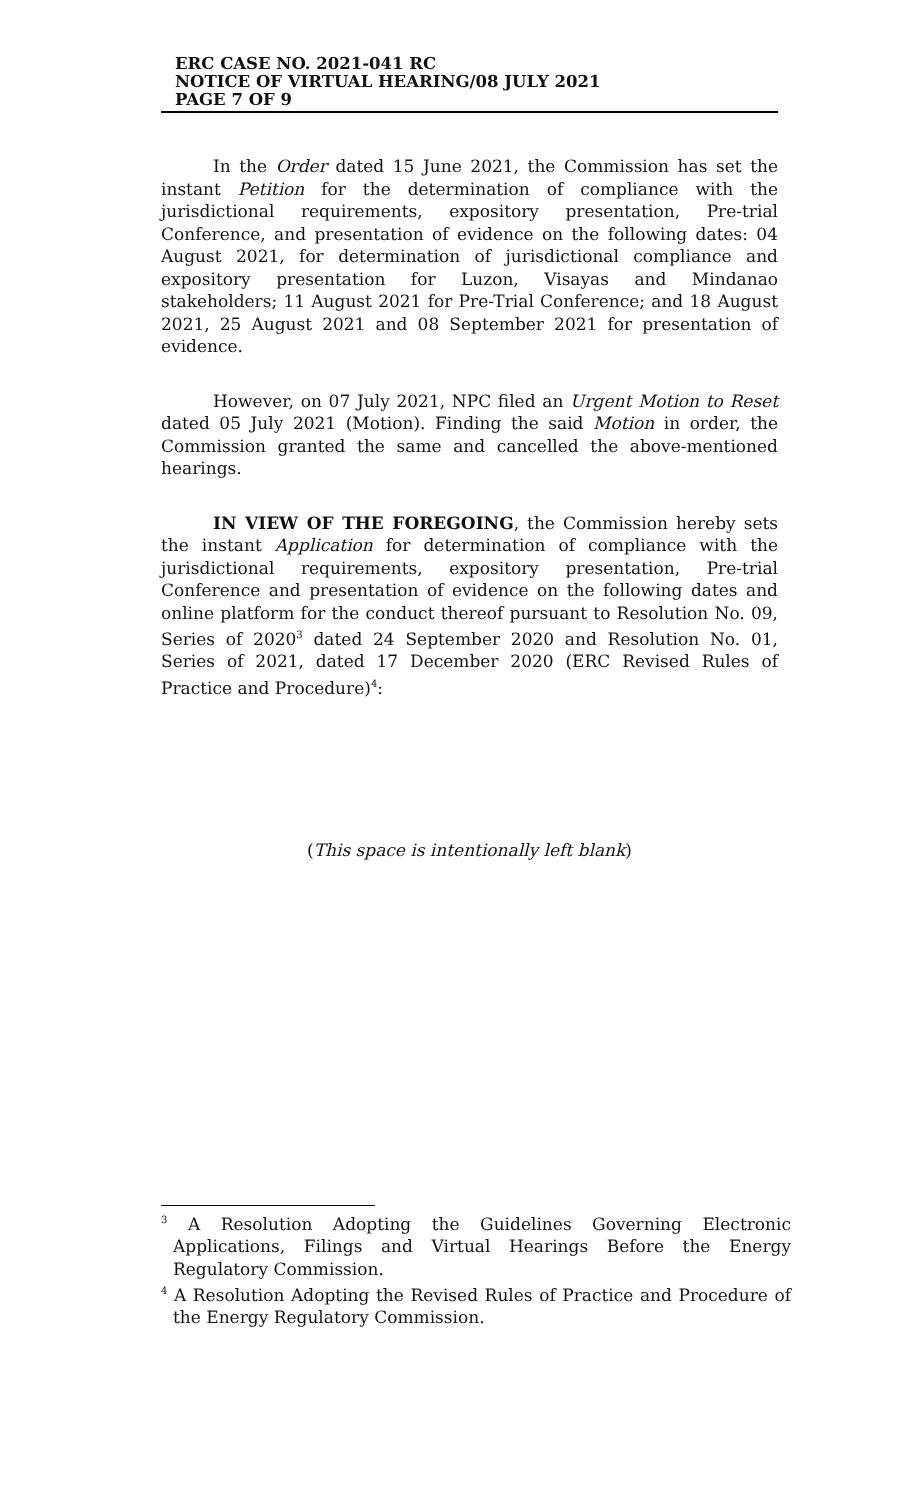ERC CASE NO. 2021-041 RC
NOTICE OF VIRTUAL HEARING/08 JULY 2021
PAGE 7 OF 9
In the Order dated 15 June 2021, the Commission has set the instant Petition for the determination of compliance with the jurisdictional requirements, expository presentation, Pre-trial Conference, and presentation of evidence on the following dates: 04 August 2021, for determination of jurisdictional compliance and expository presentation for Luzon, Visayas and Mindanao stakeholders; 11 August 2021 for Pre-Trial Conference; and 18 August 2021, 25 August 2021 and 08 September 2021 for presentation of evidence.
However, on 07 July 2021, NPC filed an Urgent Motion to Reset dated 05 July 2021 (Motion). Finding the said Motion in order, the Commission granted the same and cancelled the above-mentioned hearings.
IN VIEW OF THE FOREGOING, the Commission hereby sets the instant Application for determination of compliance with the jurisdictional requirements, expository presentation, Pre-trial Conference and presentation of evidence on the following dates and online platform for the conduct thereof pursuant to Resolution No. 09, Series of 2020<sup>3</sup> dated 24 September 2020 and Resolution No. 01, Series of 2021, dated 17 December 2020 (ERC Revised Rules of Practice and Procedure)<sup>4</sup>:
(This space is intentionally left blank)
<sup>3</sup> A Resolution Adopting the Guidelines Governing Electronic Applications, Filings and Virtual Hearings Before the Energy Regulatory Commission.
<sup>4</sup> A Resolution Adopting the Revised Rules of Practice and Procedure of the Energy Regulatory Commission.